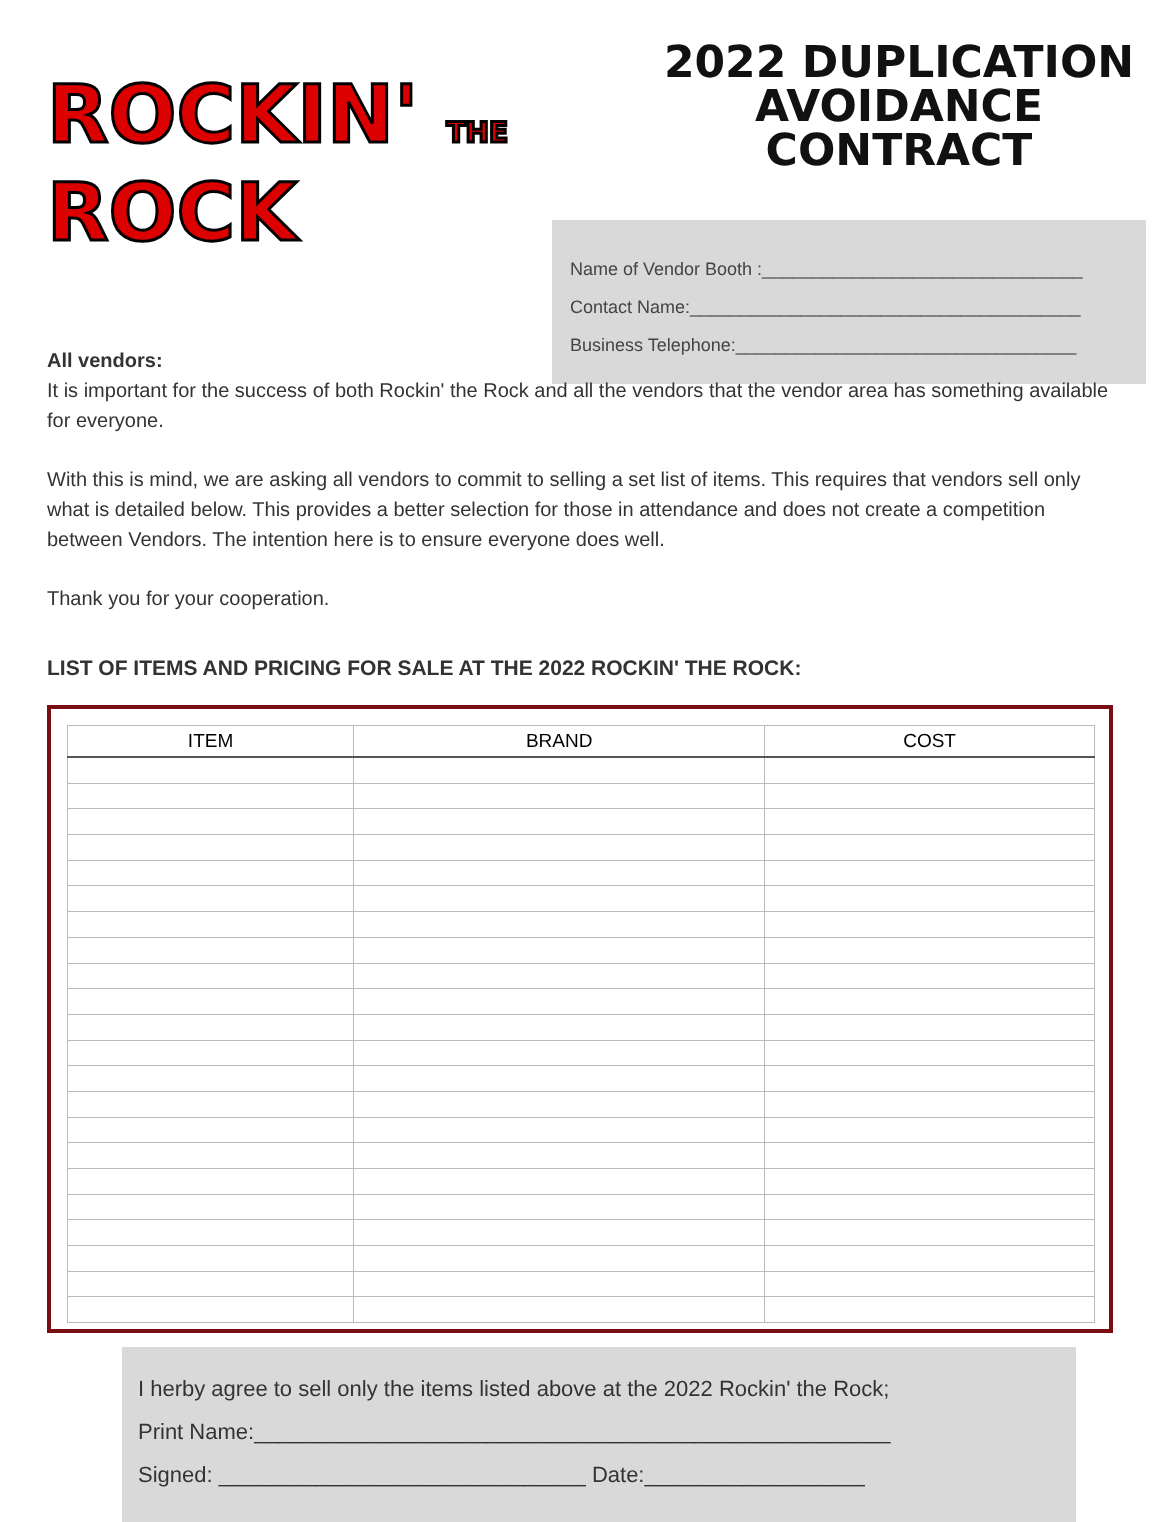ROCKIN' THE
ROCK
2022 DUPLICATION AVOIDANCE CONTRACT
Name of Vendor Booth :________________________________
Contact Name:_______________________________________
Business Telephone:__________________________________
All vendors:
It is important for the success of both Rockin' the Rock and all the vendors that the vendor area has something available for everyone.
With this is mind, we are asking all vendors to commit to selling a set list of items. This requires that vendors sell only what is detailed below. This provides a better selection for those in attendance and does not create a competition between Vendors. The intention here is to ensure everyone does well.
Thank you for your cooperation.
LIST OF ITEMS AND PRICING FOR SALE AT THE 2022 ROCKIN' THE ROCK:
| ITEM | BRAND | COST |
| --- | --- | --- |
I herby agree to sell only the items listed above at the 2022 Rockin' the Rock;
Print Name:____________________________________________________
Signed: ______________________________ Date:__________________